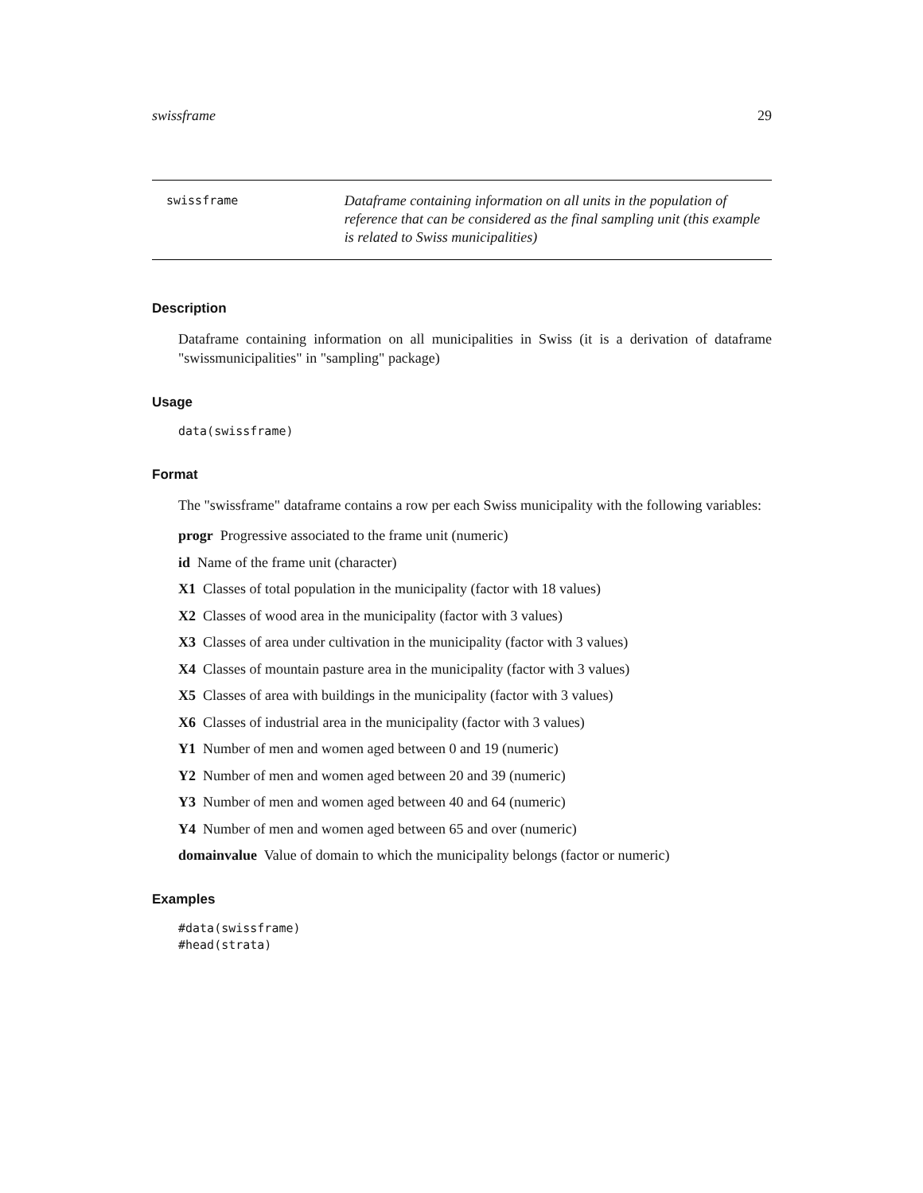swissframe 29
swissframe
Dataframe containing information on all units in the population of reference that can be considered as the final sampling unit (this example is related to Swiss municipalities)
Description
Dataframe containing information on all municipalities in Swiss (it is a derivation of dataframe "swissmunicipalities" in "sampling" package)
Usage
data(swissframe)
Format
The "swissframe" dataframe contains a row per each Swiss municipality with the following variables:
progr Progressive associated to the frame unit (numeric)
id Name of the frame unit (character)
X1 Classes of total population in the municipality (factor with 18 values)
X2 Classes of wood area in the municipality (factor with 3 values)
X3 Classes of area under cultivation in the municipality (factor with 3 values)
X4 Classes of mountain pasture area in the municipality (factor with 3 values)
X5 Classes of area with buildings in the municipality (factor with 3 values)
X6 Classes of industrial area in the municipality (factor with 3 values)
Y1 Number of men and women aged between 0 and 19 (numeric)
Y2 Number of men and women aged between 20 and 39 (numeric)
Y3 Number of men and women aged between 40 and 64 (numeric)
Y4 Number of men and women aged between 65 and over (numeric)
domainvalue Value of domain to which the municipality belongs (factor or numeric)
Examples
#data(swissframe)
#head(strata)